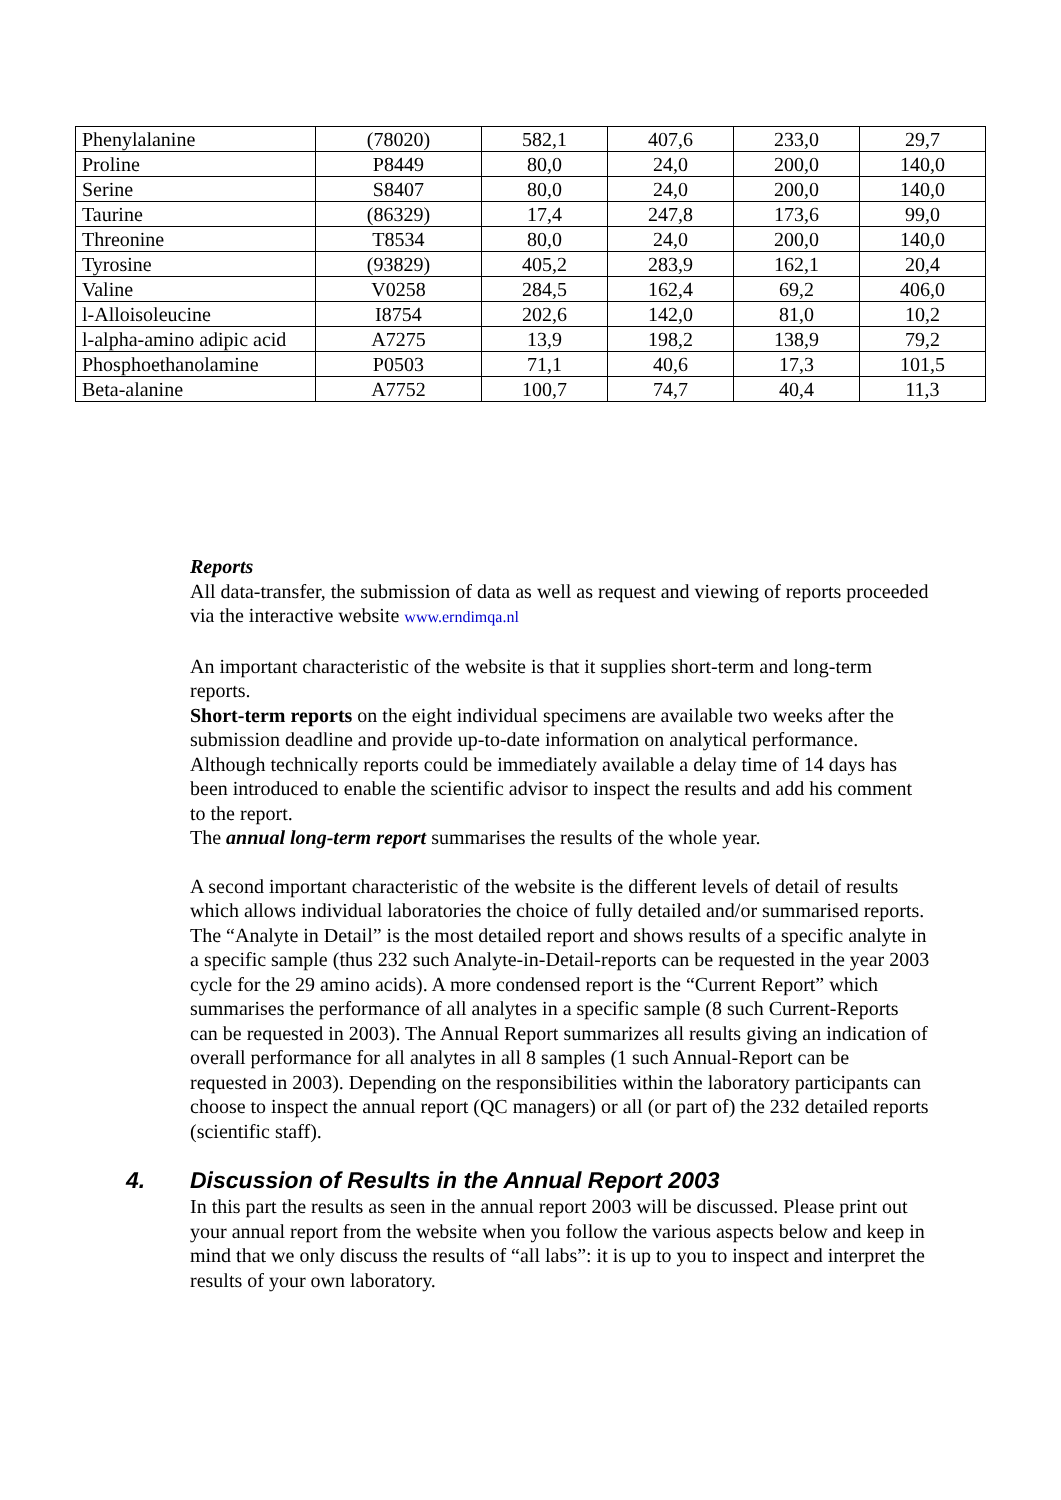| Phenylalanine | (78020) | 582,1 | 407,6 | 233,0 | 29,7 |
| Proline | P8449 | 80,0 | 24,0 | 200,0 | 140,0 |
| Serine | S8407 | 80,0 | 24,0 | 200,0 | 140,0 |
| Taurine | (86329) | 17,4 | 247,8 | 173,6 | 99,0 |
| Threonine | T8534 | 80,0 | 24,0 | 200,0 | 140,0 |
| Tyrosine | (93829) | 405,2 | 283,9 | 162,1 | 20,4 |
| Valine | V0258 | 284,5 | 162,4 | 69,2 | 406,0 |
| l-Alloisoleucine | I8754 | 202,6 | 142,0 | 81,0 | 10,2 |
| l-alpha-amino adipic acid | A7275 | 13,9 | 198,2 | 138,9 | 79,2 |
| Phosphoethanolamine | P0503 | 71,1 | 40,6 | 17,3 | 101,5 |
| Beta-alanine | A7752 | 100,7 | 74,7 | 40,4 | 11,3 |
Reports
All data-transfer, the submission of data as well as request and viewing of reports proceeded via the interactive website www.erndimqa.nl
An important characteristic of the website is that it supplies short-term and long-term reports.
Short-term reports on the eight individual specimens are available two weeks after the submission deadline and provide up-to-date information on analytical performance. Although technically reports could be immediately available a delay time of 14 days has been introduced to enable the scientific advisor to inspect the results and add his comment to the report.
The annual long-term report summarises the results of the whole year.
A second important characteristic of the website is the different levels of detail of results which allows individual laboratories the choice of fully detailed and/or summarised reports. The “Analyte in Detail” is the most detailed report and shows results of a specific analyte in a specific sample (thus 232 such Analyte-in-Detail-reports can be requested in the year 2003 cycle for the 29 amino acids). A more condensed report is the “Current Report” which summarises the performance of all analytes in a specific sample (8 such Current-Reports can be requested in 2003). The Annual Report summarizes all results giving an indication of overall performance for all analytes in all 8 samples (1 such Annual-Report can be requested in 2003). Depending on the responsibilities within the laboratory participants can choose to inspect the annual report (QC managers) or all (or part of) the 232 detailed reports (scientific staff).
4. Discussion of Results in the Annual Report 2003
In this part the results as seen in the annual report 2003 will be discussed. Please print out your annual report from the website when you follow the various aspects below and keep in mind that we only discuss the results of “all labs”: it is up to you to inspect and interpret the results of your own laboratory.